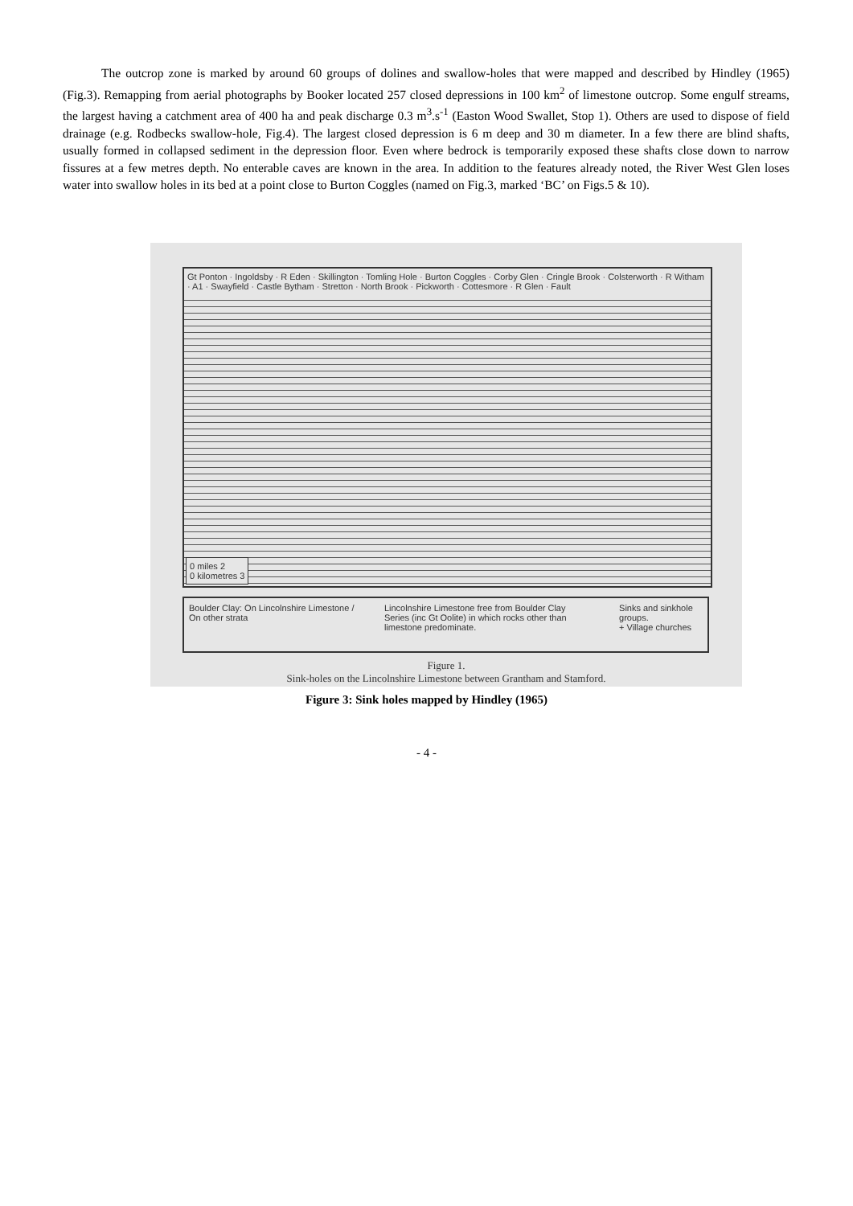The outcrop zone is marked by around 60 groups of dolines and swallow-holes that were mapped and described by Hindley (1965) (Fig.3). Remapping from aerial photographs by Booker located 257 closed depressions in 100 km<sup>2</sup> of limestone outcrop. Some engulf streams, the largest having a catchment area of 400 ha and peak discharge 0.3 m<sup>3</sup>.s<sup>-1</sup> (Easton Wood Swallet, Stop 1). Others are used to dispose of field drainage (e.g. Rodbecks swallow-hole, Fig.4). The largest closed depression is 6 m deep and 30 m diameter. In a few there are blind shafts, usually formed in collapsed sediment in the depression floor. Even where bedrock is temporarily exposed these shafts close down to narrow fissures at a few metres depth. No enterable caves are known in the area. In addition to the features already noted, the River West Glen loses water into swallow holes in its bed at a point close to Burton Coggles (named on Fig.3, marked ‘BC’ on Figs.5 & 10).
Gt Ponton · Ingoldsby · R Eden · Skillington · Tomling Hole · Burton Coggles · Corby Glen · Cringle Brook · Colsterworth · R Witham · A1 · Swayfield · Castle Bytham · Stretton · North Brook · Pickworth · Cottesmore · R Glen · Fault
0 miles 2
0 kilometres 3
Boulder Clay: On Lincolnshire Limestone / On other strata
Lincolnshire Limestone free from Boulder Clay
Series (inc Gt Oolite) in which rocks other than limestone predominate.
Sinks and sinkhole groups.
+ Village churches
Figure 1.
Sink-holes on the Lincolnshire Limestone between Grantham and Stamford.
Figure 3: Sink holes mapped by Hindley (1965)
- 4 -